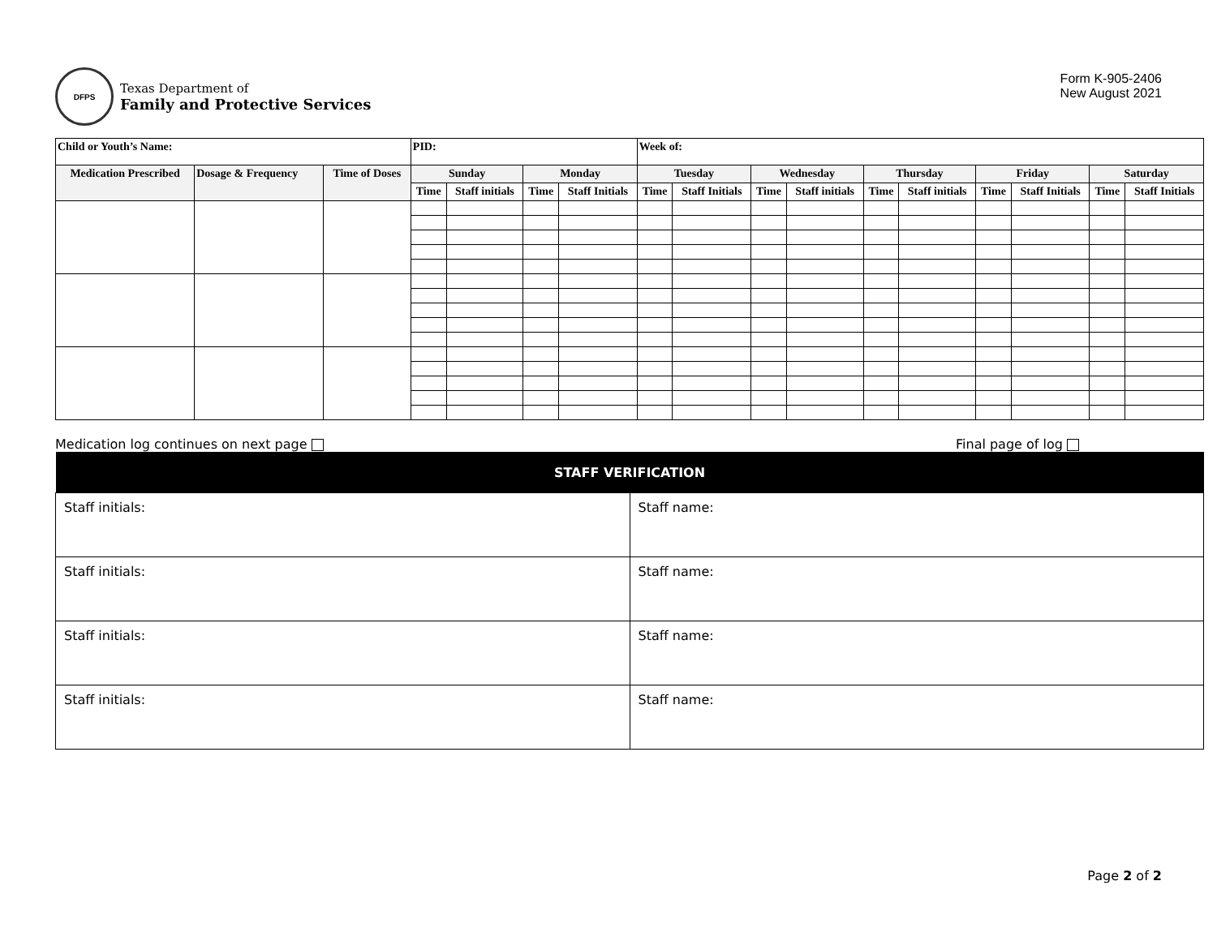DFPS
Texas Department of
Family and Protective Services
Form K-905-2406
New August 2021
| Child or Youth’s Name: | | | PID: | | | | Week of: | | | | | | | | | |
| --- | --- | --- | --- | --- | --- | --- | --- | --- | --- | --- | --- | --- | --- | --- | --- | --- |
| Medication Prescribed | Dosage & Frequency | Time of Doses | Sunday | | Monday | | Tuesday | | Wednesday | | Thursday | | Friday | | Saturday | |
| | | | Time | Staff initials | Time | Staff Initials | Time | Staff Initials | Time | Staff initials | Time | Staff initials | Time | Staff Initials | Time | Staff Initials |
Medication log continues on next page Final page of log
| STAFF VERIFICATION | |
| --- | --- |
| Staff initials: | Staff name: |
| Staff initials: | Staff name: |
| Staff initials: | Staff name: |
| Staff initials: | Staff name: |
Page 2 of 2